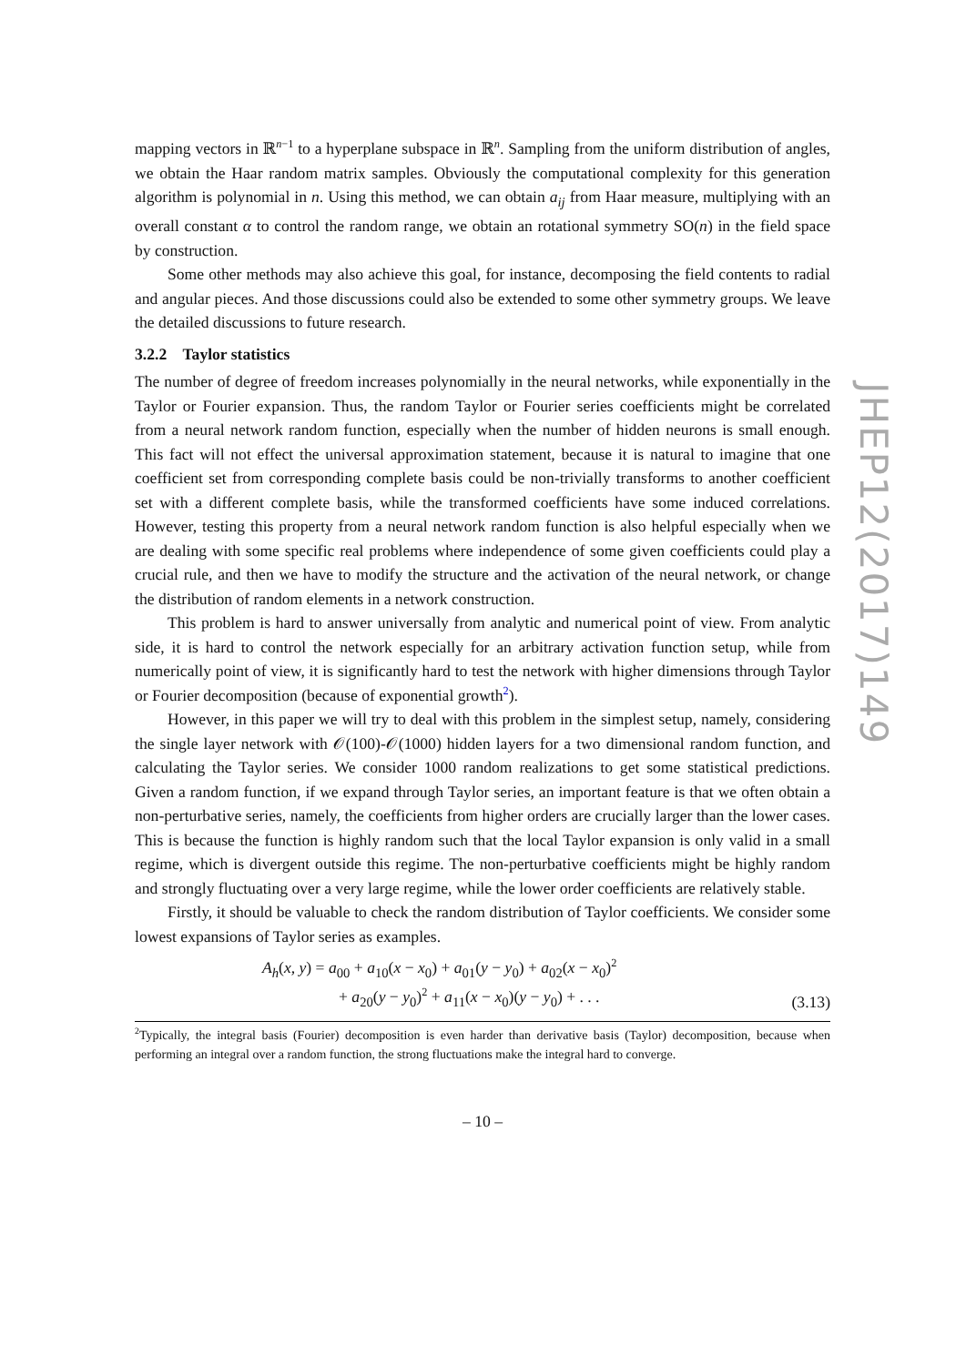mapping vectors in ℝ<sup>n−1</sup> to a hyperplane subspace in ℝ<sup>n</sup>. Sampling from the uniform distribution of angles, we obtain the Haar random matrix samples. Obviously the computational complexity for this generation algorithm is polynomial in n. Using this method, we can obtain a<sub>ij</sub> from Haar measure, multiplying with an overall constant α to control the random range, we obtain an rotational symmetry SO(n) in the field space by construction.
Some other methods may also achieve this goal, for instance, decomposing the field contents to radial and angular pieces. And those discussions could also be extended to some other symmetry groups. We leave the detailed discussions to future research.
3.2.2 Taylor statistics
The number of degree of freedom increases polynomially in the neural networks, while exponentially in the Taylor or Fourier expansion. Thus, the random Taylor or Fourier series coefficients might be correlated from a neural network random function, especially when the number of hidden neurons is small enough. This fact will not effect the universal approximation statement, because it is natural to imagine that one coefficient set from corresponding complete basis could be non-trivially transforms to another coefficient set with a different complete basis, while the transformed coefficients have some induced correlations. However, testing this property from a neural network random function is also helpful especially when we are dealing with some specific real problems where independence of some given coefficients could play a crucial rule, and then we have to modify the structure and the activation of the neural network, or change the distribution of random elements in a network construction.
This problem is hard to answer universally from analytic and numerical point of view. From analytic side, it is hard to control the network especially for an arbitrary activation function setup, while from numerically point of view, it is significantly hard to test the network with higher dimensions through Taylor or Fourier decomposition (because of exponential growth<sup>2</sup>).
However, in this paper we will try to deal with this problem in the simplest setup, namely, considering the single layer network with 𝒪(100)-𝒪(1000) hidden layers for a two dimensional random function, and calculating the Taylor series. We consider 1000 random realizations to get some statistical predictions. Given a random function, if we expand through Taylor series, an important feature is that we often obtain a non-perturbative series, namely, the coefficients from higher orders are crucially larger than the lower cases. This is because the function is highly random such that the local Taylor expansion is only valid in a small regime, which is divergent outside this regime. The non-perturbative coefficients might be highly random and strongly fluctuating over a very large regime, while the lower order coefficients are relatively stable.
Firstly, it should be valuable to check the random distribution of Taylor coefficients. We consider some lowest expansions of Taylor series as examples.
A<sub>h</sub>(x, y) = a<sub>00</sub> + a<sub>10</sub>(x − x<sub>0</sub>) + a<sub>01</sub>(y − y<sub>0</sub>) + a<sub>02</sub>(x − x<sub>0</sub>)<sup>2</sup>
+ a<sub>20</sub>(y − y<sub>0</sub>)<sup>2</sup> + a<sub>11</sub>(x − x<sub>0</sub>)(y − y<sub>0</sub>) + . . .
(3.13)
<sup>2</sup> Typically, the integral basis (Fourier) decomposition is even harder than derivative basis (Taylor) decomposition, because when performing an integral over a random function, the strong fluctuations make the integral hard to converge.
– 10 –
JHEP12(2017)149